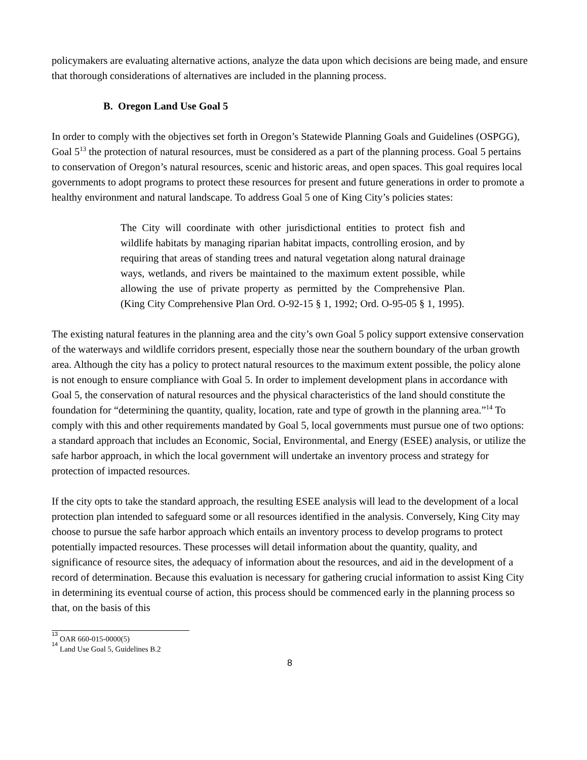policymakers are evaluating alternative actions, analyze the data upon which decisions are being made, and ensure that thorough considerations of alternatives are included in the planning process.
B. Oregon Land Use Goal 5
In order to comply with the objectives set forth in Oregon’s Statewide Planning Goals and Guidelines (OSPGG), Goal 5<sup>13</sup> the protection of natural resources, must be considered as a part of the planning process. Goal 5 pertains to conservation of Oregon’s natural resources, scenic and historic areas, and open spaces. This goal requires local governments to adopt programs to protect these resources for present and future generations in order to promote a healthy environment and natural landscape. To address Goal 5 one of King City’s policies states:
The City will coordinate with other jurisdictional entities to protect fish and wildlife habitats by managing riparian habitat impacts, controlling erosion, and by requiring that areas of standing trees and natural vegetation along natural drainage ways, wetlands, and rivers be maintained to the maximum extent possible, while allowing the use of private property as permitted by the Comprehensive Plan. (King City Comprehensive Plan Ord. O-92-15 § 1, 1992; Ord. O-95-05 § 1, 1995).
The existing natural features in the planning area and the city’s own Goal 5 policy support extensive conservation of the waterways and wildlife corridors present, especially those near the southern boundary of the urban growth area. Although the city has a policy to protect natural resources to the maximum extent possible, the policy alone is not enough to ensure compliance with Goal 5. In order to implement development plans in accordance with Goal 5, the conservation of natural resources and the physical characteristics of the land should constitute the foundation for “determining the quantity, quality, location, rate and type of growth in the planning area.”<sup>14</sup> To comply with this and other requirements mandated by Goal 5, local governments must pursue one of two options: a standard approach that includes an Economic, Social, Environmental, and Energy (ESEE) analysis, or utilize the safe harbor approach, in which the local government will undertake an inventory process and strategy for protection of impacted resources.
If the city opts to take the standard approach, the resulting ESEE analysis will lead to the development of a local protection plan intended to safeguard some or all resources identified in the analysis. Conversely, King City may choose to pursue the safe harbor approach which entails an inventory process to develop programs to protect potentially impacted resources. These processes will detail information about the quantity, quality, and significance of resource sites, the adequacy of information about the resources, and aid in the development of a record of determination. Because this evaluation is necessary for gathering crucial information to assist King City in determining its eventual course of action, this process should be commenced early in the planning process so that, on the basis of this
<sup>13</sup> OAR 660-015-0000(5)
<sup>14</sup> Land Use Goal 5, Guidelines B.2
8